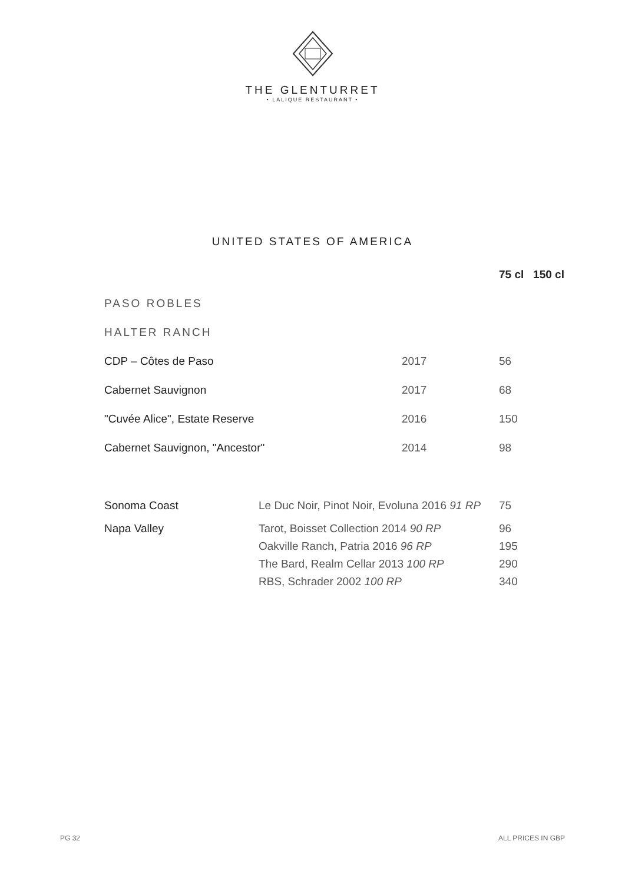THE GLENTURRET
• LALIQUE RESTAURANT •
UNITED STATES OF AMERICA
| | | 75 cl 150 cl |
| PASO ROBLES | | |
| HALTER RANCH | | |
| CDP – Côtes de Paso | 2017 | 56 |
| Cabernet Sauvignon | 2017 | 68 |
| "Cuvée Alice", Estate Reserve | 2016 | 150 |
| Cabernet Sauvignon, "Ancestor" | 2014 | 98 |
| Sonoma Coast | Le Duc Noir, Pinot Noir, Evoluna 2016 91 RP | 75 |
| Napa Valley | Tarot, Boisset Collection 2014 90 RP | 96 |
| | Oakville Ranch, Patria 2016 96 RP | 195 |
| | The Bard, Realm Cellar 2013 100 RP | 290 |
| | RBS, Schrader 2002 100 RP | 340 |
PG 32 ALL PRICES IN GBP